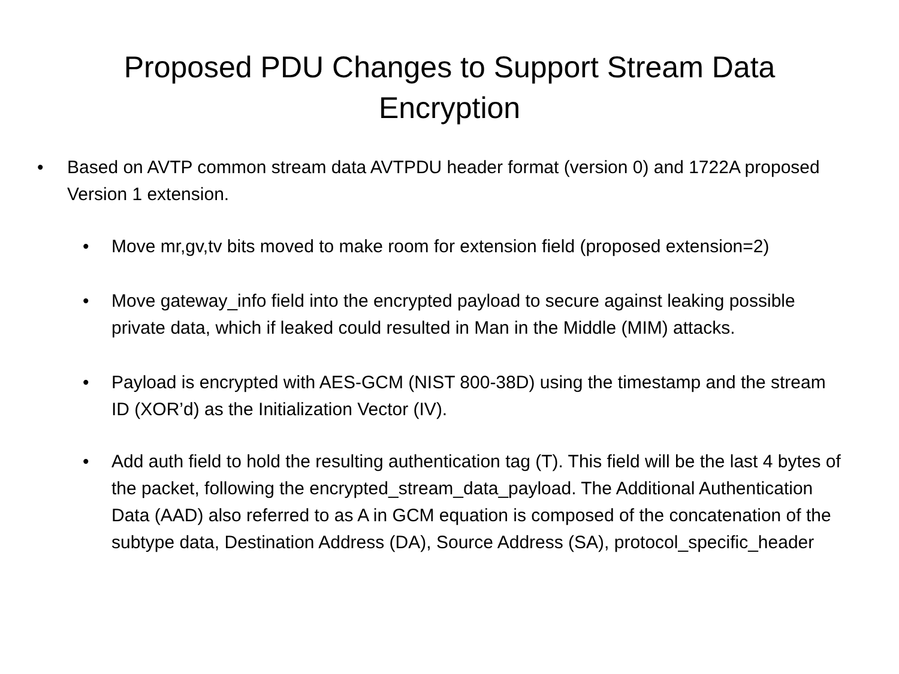Proposed PDU Changes to Support Stream Data Encryption
• Based on AVTP common stream data AVTPDU header format (version 0) and 1722A proposed Version 1 extension.
• Move mr,gv,tv bits moved to make room for extension field (proposed extension=2)
• Move gateway_info field into the encrypted payload to secure against leaking possible private data, which if leaked could resulted in Man in the Middle (MIM) attacks.
• Payload is encrypted with AES-GCM (NIST 800-38D) using the timestamp and the stream ID (XOR’d) as the Initialization Vector (IV).
• Add auth field to hold the resulting authentication tag (T). This field will be the last 4 bytes of the packet, following the encrypted_stream_data_payload. The Additional Authentication Data (AAD) also referred to as A in GCM equation is composed of the concatenation of the subtype data, Destination Address (DA), Source Address (SA), protocol_specific_header